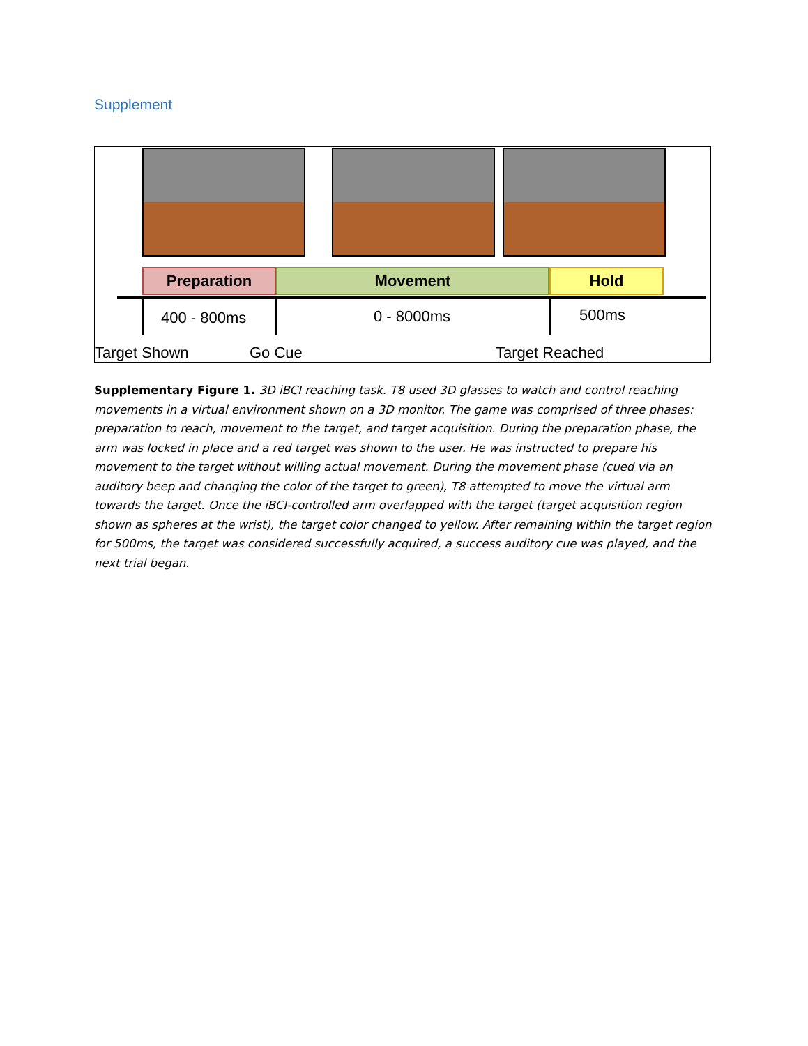Supplement
Preparation Movement Hold
400 - 800ms 0 - 8000ms 500ms
Target Shown Go Cue Target Reached
Supplementary Figure 1. 3D iBCI reaching task. T8 used 3D glasses to watch and control reaching movements in a virtual environment shown on a 3D monitor. The game was comprised of three phases: preparation to reach, movement to the target, and target acquisition. During the preparation phase, the arm was locked in place and a red target was shown to the user. He was instructed to prepare his movement to the target without willing actual movement. During the movement phase (cued via an auditory beep and changing the color of the target to green), T8 attempted to move the virtual arm towards the target. Once the iBCI-controlled arm overlapped with the target (target acquisition region shown as spheres at the wrist), the target color changed to yellow. After remaining within the target region for 500ms, the target was considered successfully acquired, a success auditory cue was played, and the next trial began.